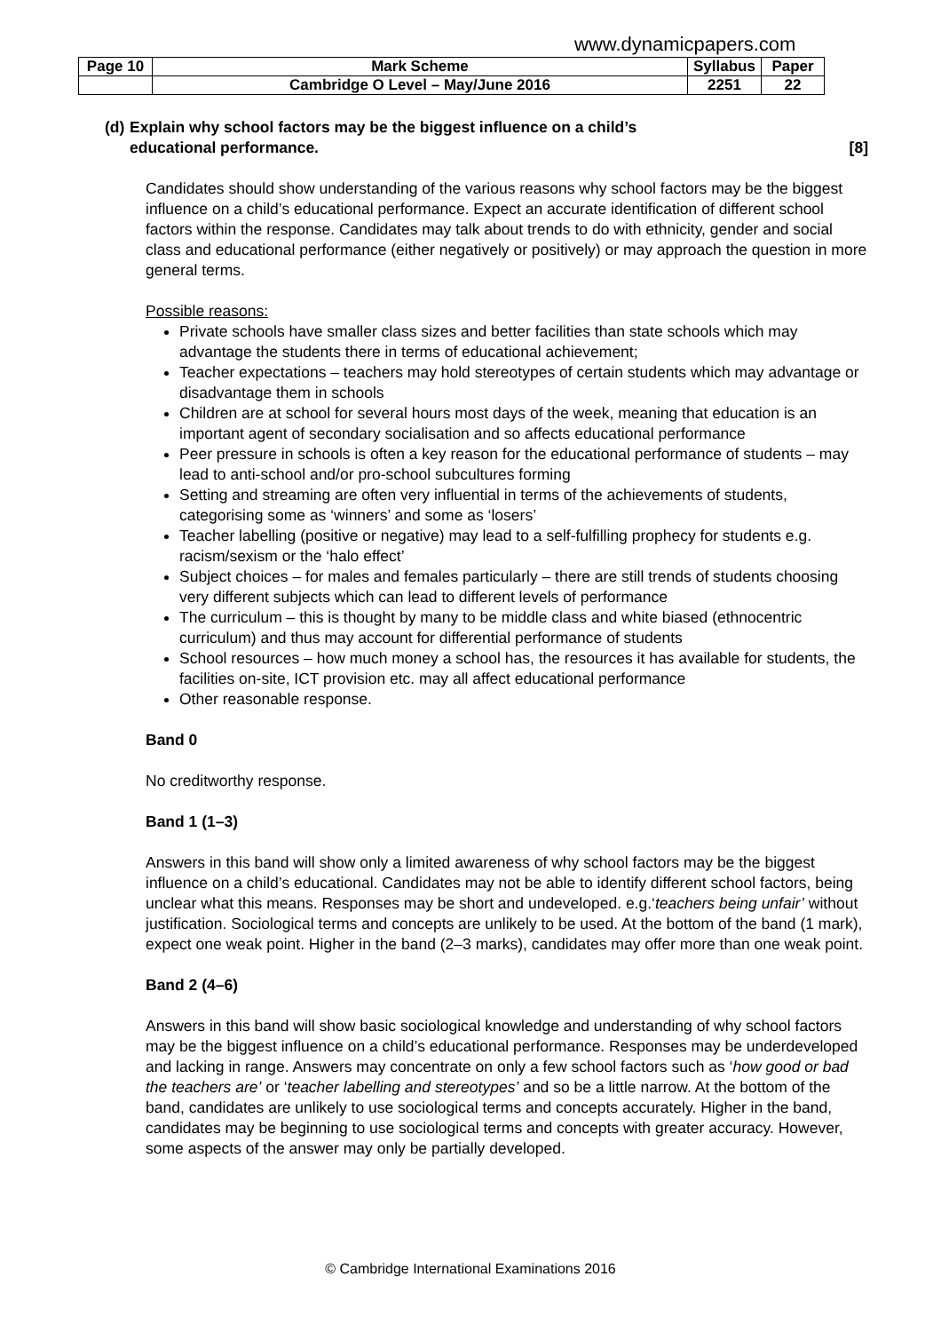www.dynamicpapers.com
| Page 10 | Mark Scheme | Syllabus | Paper |
| | Cambridge O Level – May/June 2016 | 2251 | 22 |
(d)
Explain why school factors may be the biggest influence on a child’s
educational performance. [8]
Candidates should show understanding of the various reasons why school factors may be the biggest influence on a child’s educational performance. Expect an accurate identification of different school factors within the response. Candidates may talk about trends to do with ethnicity, gender and social class and educational performance (either negatively or positively) or may approach the question in more general terms.
Possible reasons:
Private schools have smaller class sizes and better facilities than state schools which may advantage the students there in terms of educational achievement;
Teacher expectations – teachers may hold stereotypes of certain students which may advantage or disadvantage them in schools
Children are at school for several hours most days of the week, meaning that education is an important agent of secondary socialisation and so affects educational performance
Peer pressure in schools is often a key reason for the educational performance of students – may lead to anti-school and/or pro-school subcultures forming
Setting and streaming are often very influential in terms of the achievements of students, categorising some as ‘winners’ and some as ‘losers’
Teacher labelling (positive or negative) may lead to a self-fulfilling prophecy for students e.g. racism/sexism or the ‘halo effect’
Subject choices – for males and females particularly – there are still trends of students choosing very different subjects which can lead to different levels of performance
The curriculum – this is thought by many to be middle class and white biased (ethnocentric curriculum) and thus may account for differential performance of students
School resources – how much money a school has, the resources it has available for students, the facilities on-site, ICT provision etc. may all affect educational performance
Other reasonable response.
Band 0
No creditworthy response.
Band 1 (1–3)
Answers in this band will show only a limited awareness of why school factors may be the biggest influence on a child’s educational. Candidates may not be able to identify different school factors, being unclear what this means. Responses may be short and undeveloped. e.g.‘teachers being unfair’ without justification. Sociological terms and concepts are unlikely to be used. At the bottom of the band (1 mark), expect one weak point. Higher in the band (2–3 marks), candidates may offer more than one weak point.
Band 2 (4–6)
Answers in this band will show basic sociological knowledge and understanding of why school factors may be the biggest influence on a child’s educational performance. Responses may be underdeveloped and lacking in range. Answers may concentrate on only a few school factors such as ‘how good or bad the teachers are’ or ‘teacher labelling and stereotypes’ and so be a little narrow. At the bottom of the band, candidates are unlikely to use sociological terms and concepts accurately. Higher in the band, candidates may be beginning to use sociological terms and concepts with greater accuracy. However, some aspects of the answer may only be partially developed.
© Cambridge International Examinations 2016